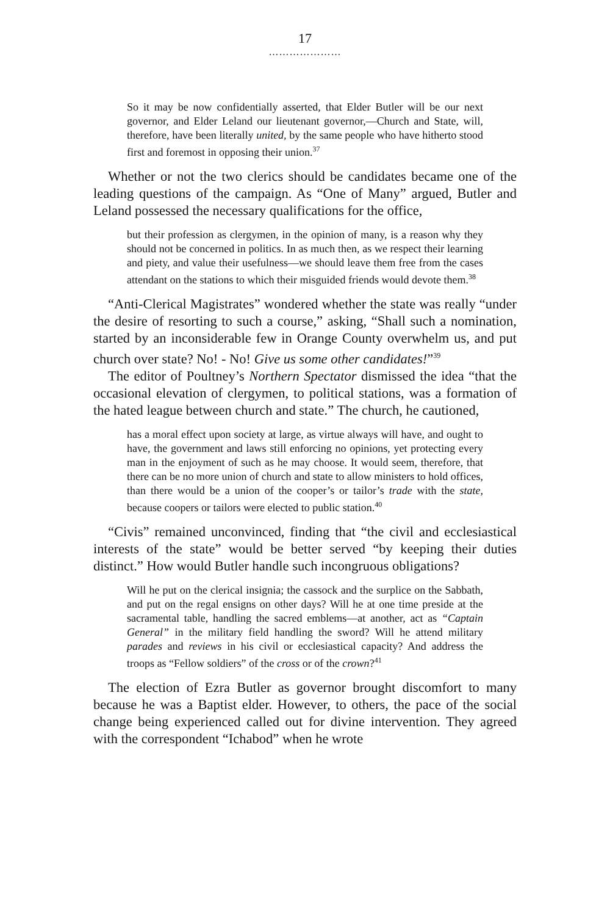17
…………………
So it may be now confidentially asserted, that Elder Butler will be our next governor, and Elder Leland our lieutenant governor,—Church and State, will, therefore, have been literally united, by the same people who have hitherto stood first and foremost in opposing their union.<sup>37</sup>
Whether or not the two clerics should be candidates became one of the leading questions of the campaign. As “One of Many” argued, Butler and Leland possessed the necessary qualifications for the office,
but their profession as clergymen, in the opinion of many, is a reason why they should not be concerned in politics. In as much then, as we respect their learning and piety, and value their usefulness—we should leave them free from the cases attendant on the stations to which their misguided friends would devote them.<sup>38</sup>
“Anti-Clerical Magistrates” wondered whether the state was really “under the desire of resorting to such a course,” asking, “Shall such a nomination, started by an inconsiderable few in Orange County overwhelm us, and put church over state? No! - No! Give us some other candidates!”<sup>39</sup>
The editor of Poultney’s Northern Spectator dismissed the idea “that the occasional elevation of clergymen, to political stations, was a formation of the hated league between church and state.” The church, he cautioned,
has a moral effect upon society at large, as virtue always will have, and ought to have, the government and laws still enforcing no opinions, yet protecting every man in the enjoyment of such as he may choose. It would seem, therefore, that there can be no more union of church and state to allow ministers to hold offices, than there would be a union of the cooper’s or tailor’s trade with the state, because coopers or tailors were elected to public station.<sup>40</sup>
“Civis” remained unconvinced, finding that “the civil and ecclesiastical interests of the state” would be better served “by keeping their duties distinct.” How would Butler handle such incongruous obligations?
Will he put on the clerical insignia; the cassock and the surplice on the Sabbath, and put on the regal ensigns on other days? Will he at one time preside at the sacramental table, handling the sacred emblems—at another, act as “Captain General” in the military field handling the sword? Will he attend military parades and reviews in his civil or ecclesiastical capacity? And address the troops as “Fellow soldiers” of the cross or of the crown?<sup>41</sup>
The election of Ezra Butler as governor brought discomfort to many because he was a Baptist elder. However, to others, the pace of the social change being experienced called out for divine intervention. They agreed with the correspondent “Ichabod” when he wrote